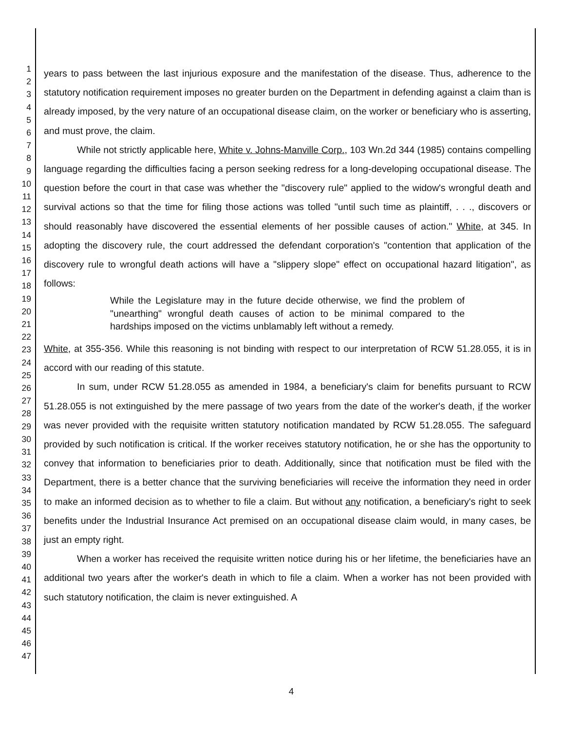1
2
3
4
5
6
7
8
9
10
11
12
13
14
15
16
17
18
19
20
21
22
23
24
25
26
27
28
29
30
31
32
33
34
35
36
37
38
39
40
41
42
43
44
45
46
47
years to pass between the last injurious exposure and the manifestation of the disease. Thus, adherence to the statutory notification requirement imposes no greater burden on the Department in defending against a claim than is already imposed, by the very nature of an occupational disease claim, on the worker or beneficiary who is asserting, and must prove, the claim.
While not strictly applicable here, White v. Johns-Manville Corp., 103 Wn.2d 344 (1985) contains compelling language regarding the difficulties facing a person seeking redress for a long-developing occupational disease. The question before the court in that case was whether the "discovery rule" applied to the widow's wrongful death and survival actions so that the time for filing those actions was tolled "until such time as plaintiff, . . ., discovers or should reasonably have discovered the essential elements of her possible causes of action." White, at 345. In adopting the discovery rule, the court addressed the defendant corporation's "contention that application of the discovery rule to wrongful death actions will have a "slippery slope" effect on occupational hazard litigation", as follows:
While the Legislature may in the future decide otherwise, we find the problem of "unearthing" wrongful death causes of action to be minimal compared to the hardships imposed on the victims unblamably left without a remedy.
White, at 355-356. While this reasoning is not binding with respect to our interpretation of RCW 51.28.055, it is in accord with our reading of this statute.
In sum, under RCW 51.28.055 as amended in 1984, a beneficiary's claim for benefits pursuant to RCW 51.28.055 is not extinguished by the mere passage of two years from the date of the worker's death, if the worker was never provided with the requisite written statutory notification mandated by RCW 51.28.055. The safeguard provided by such notification is critical. If the worker receives statutory notification, he or she has the opportunity to convey that information to beneficiaries prior to death. Additionally, since that notification must be filed with the Department, there is a better chance that the surviving beneficiaries will receive the information they need in order to make an informed decision as to whether to file a claim. But without any notification, a beneficiary's right to seek benefits under the Industrial Insurance Act premised on an occupational disease claim would, in many cases, be just an empty right.
When a worker has received the requisite written notice during his or her lifetime, the beneficiaries have an additional two years after the worker's death in which to file a claim. When a worker has not been provided with such statutory notification, the claim is never extinguished. A
4